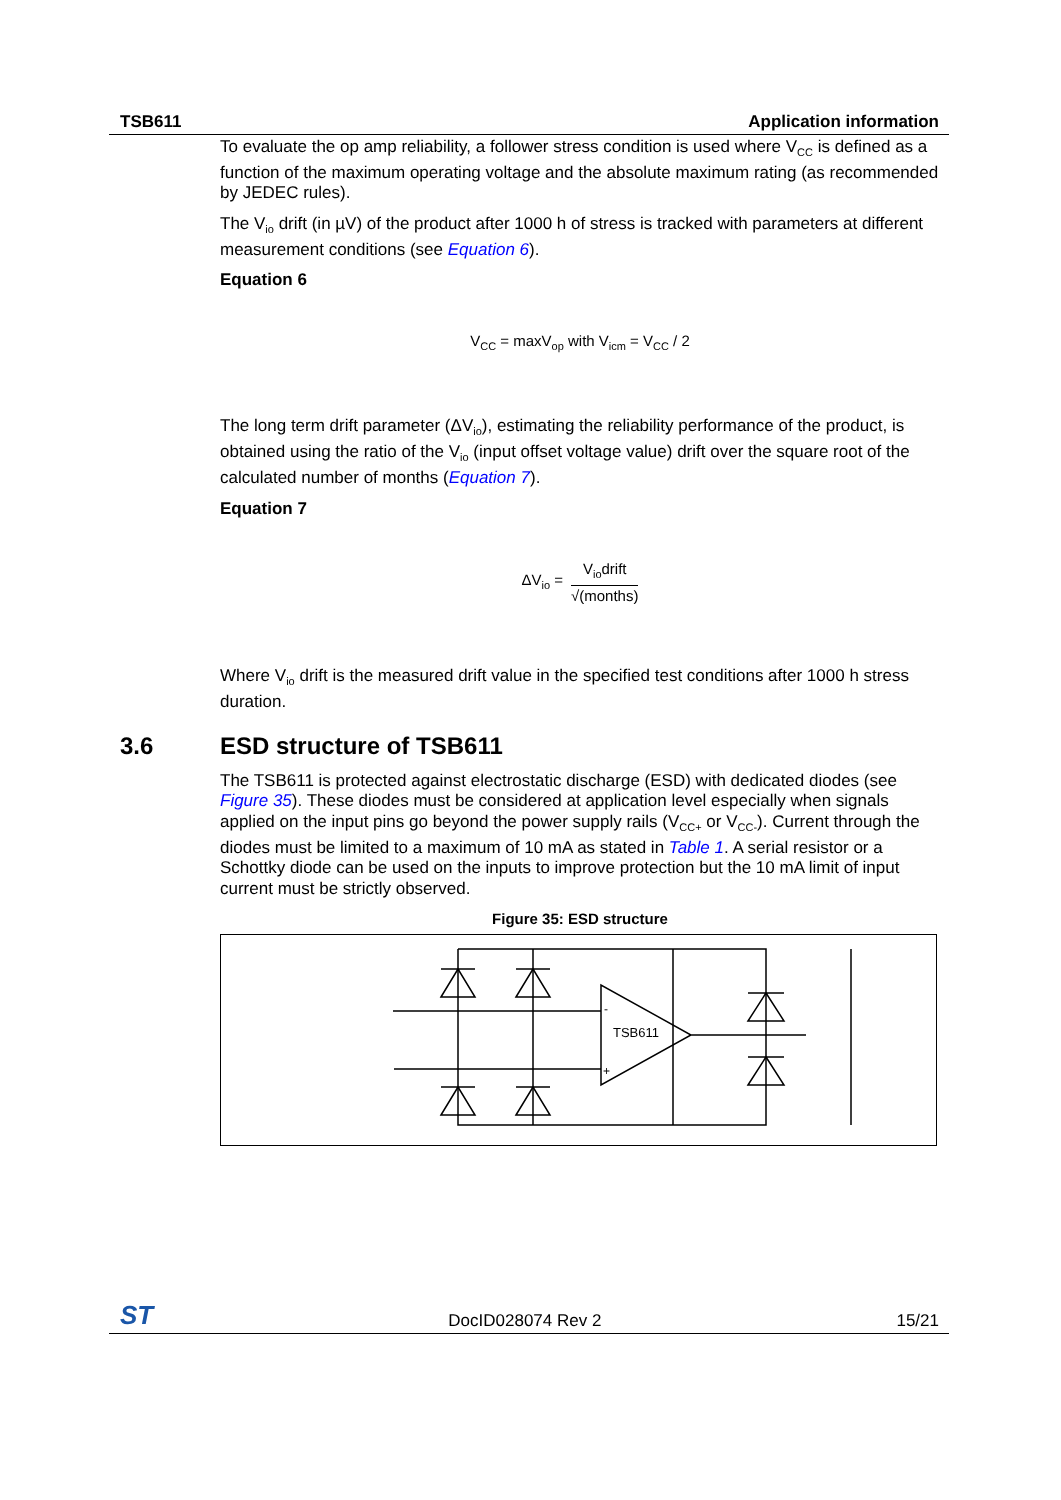TSB611 Application information
To evaluate the op amp reliability, a follower stress condition is used where V<sub>CC</sub> is defined as a function of the maximum operating voltage and the absolute maximum rating (as recommended by JEDEC rules).
The V<sub>io</sub> drift (in µV) of the product after 1000 h of stress is tracked with parameters at different measurement conditions (see Equation 6).
Equation 6
V<sub>CC</sub> = maxV<sub>op</sub> with V<sub>icm</sub> = V<sub>CC</sub> / 2
The long term drift parameter (ΔV<sub>io</sub>), estimating the reliability performance of the product, is obtained using the ratio of the V<sub>io</sub> (input offset voltage value) drift over the square root of the calculated number of months (Equation 7).
Equation 7
ΔV<sub>io</sub> = V<sub>io</sub>drift √(months)
Where V<sub>io</sub> drift is the measured drift value in the specified test conditions after 1000 h stress duration.
3.6 ESD structure of TSB611
The TSB611 is protected against electrostatic discharge (ESD) with dedicated diodes (see Figure 35). These diodes must be considered at application level especially when signals applied on the input pins go beyond the power supply rails (V<sub>CC+</sub> or V<sub>CC-</sub>). Current through the diodes must be limited to a maximum of 10 mA as stated in Table 1. A serial resistor or a Schottky diode can be used on the inputs to improve protection but the 10 mA limit of input current must be strictly observed.
Figure 35: ESD structure
TSB611
-
+
ST DocID028074 Rev 2 15/21